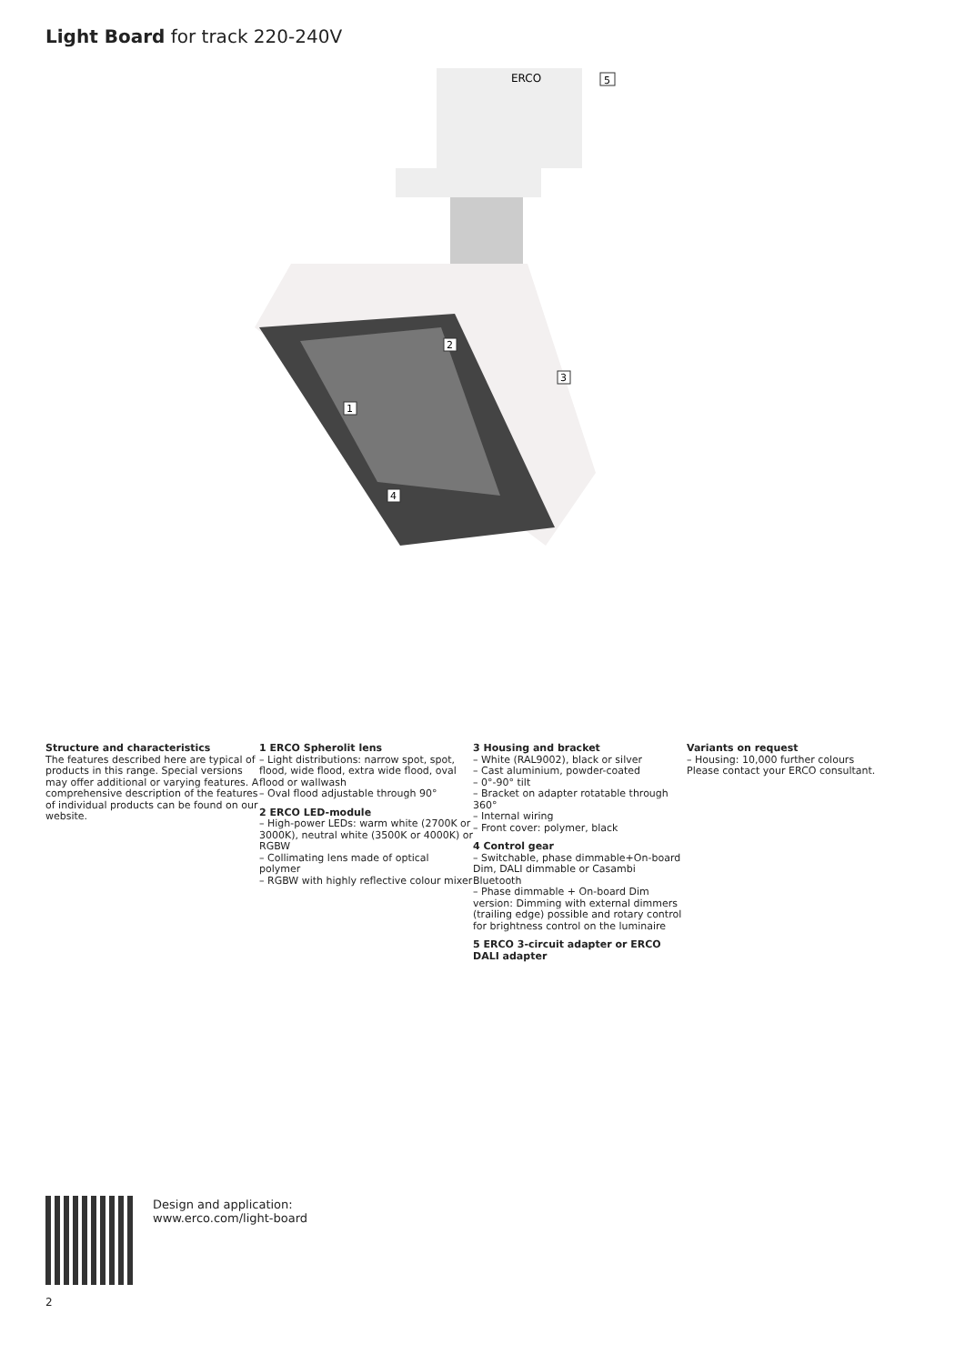Light Board for track 220-240V
ERCO
5
2
3
1
4
Structure and characteristics
The features described here are typical of products in this range. Special versions may offer additional or varying features. A comprehensive description of the features of individual products can be found on our website.
1 ERCO Spherolit lens
– Light distributions: narrow spot, spot, flood, wide flood, extra wide flood, oval flood or wallwash
– Oval flood adjustable through 90°
2 ERCO LED-module
– High-power LEDs: warm white (2700K or 3000K), neutral white (3500K or 4000K) or RGBW
– Collimating lens made of optical polymer
– RGBW with highly reflective colour mixer
3 Housing and bracket
– White (RAL9002), black or silver
– Cast aluminium, powder-coated
– 0°-90° tilt
– Bracket on adapter rotatable through 360°
– Internal wiring
– Front cover: polymer, black
4 Control gear
– Switchable, phase dimmable+On-board Dim, DALI dimmable or Casambi Bluetooth
– Phase dimmable + On-board Dim version: Dimming with external dimmers (trailing edge) possible and rotary control for brightness control on the luminaire
5 ERCO 3-circuit adapter or ERCO DALI adapter
Variants on request
– Housing: 10,000 further colours
Please contact your ERCO consultant.
Design and application:
www.erco.com/light-board
2